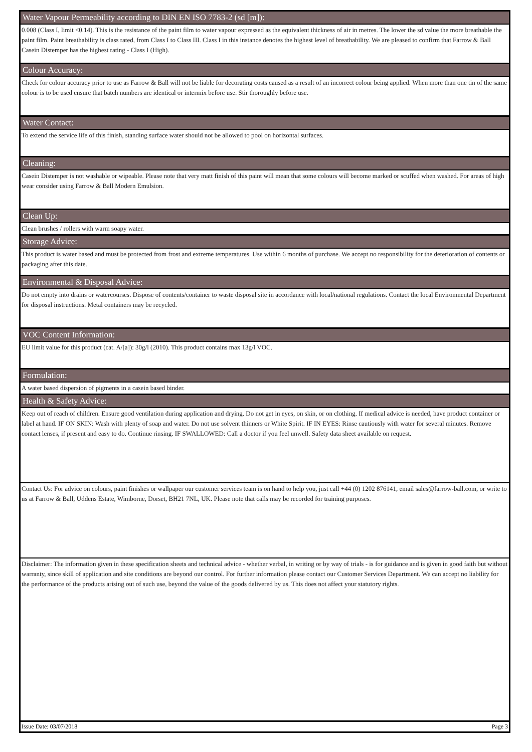Water Vapour Permeability according to DIN EN ISO 7783-2 (sd [m]):
0.008 (Class I, limit <0.14). This is the resistance of the paint film to water vapour expressed as the equivalent thickness of air in metres. The lower the sd value the more breathable the paint film. Paint breathability is class rated, from Class I to Class III. Class I in this instance denotes the highest level of breathability. We are pleased to confirm that Farrow & Ball Casein Distemper has the highest rating - Class I (High).
Colour Accuracy:
Check for colour accuracy prior to use as Farrow & Ball will not be liable for decorating costs caused as a result of an incorrect colour being applied. When more than one tin of the same colour is to be used ensure that batch numbers are identical or intermix before use. Stir thoroughly before use.
Water Contact:
To extend the service life of this finish, standing surface water should not be allowed to pool on horizontal surfaces.
Cleaning:
Casein Distemper is not washable or wipeable. Please note that very matt finish of this paint will mean that some colours will become marked or scuffed when washed. For areas of high wear consider using Farrow & Ball Modern Emulsion.
Clean Up:
Clean brushes / rollers with warm soapy water.
Storage Advice:
This product is water based and must be protected from frost and extreme temperatures. Use within 6 months of purchase. We accept no responsibility for the deterioration of contents or packaging after this date.
Environmental & Disposal Advice:
Do not empty into drains or watercourses. Dispose of contents/container to waste disposal site in accordance with local/national regulations. Contact the local Environmental Department for disposal instructions. Metal containers may be recycled.
VOC Content Information:
EU limit value for this product (cat. A/[a]): 30g/l (2010). This product contains max 13g/l VOC.
Formulation:
A water based dispersion of pigments in a casein based binder.
Health & Safety Advice:
Keep out of reach of children. Ensure good ventilation during application and drying. Do not get in eyes, on skin, or on clothing. If medical advice is needed, have product container or label at hand. IF ON SKIN: Wash with plenty of soap and water. Do not use solvent thinners or White Spirit. IF IN EYES: Rinse cautiously with water for several minutes. Remove contact lenses, if present and easy to do. Continue rinsing. IF SWALLOWED: Call a doctor if you feel unwell. Safety data sheet available on request.
Contact Us: For advice on colours, paint finishes or wallpaper our customer services team is on hand to help you, just call +44 (0) 1202 876141, email sales@farrow-ball.com, or write to us at Farrow & Ball, Uddens Estate, Wimborne, Dorset, BH21 7NL, UK. Please note that calls may be recorded for training purposes.
Disclaimer: The information given in these specification sheets and technical advice - whether verbal, in writing or by way of trials - is for guidance and is given in good faith but without warranty, since skill of application and site conditions are beyond our control. For further information please contact our Customer Services Department. We can accept no liability for the performance of the products arising out of such use, beyond the value of the goods delivered by us. This does not affect your statutory rights.
Issue Date: 03/07/2018 Page 3